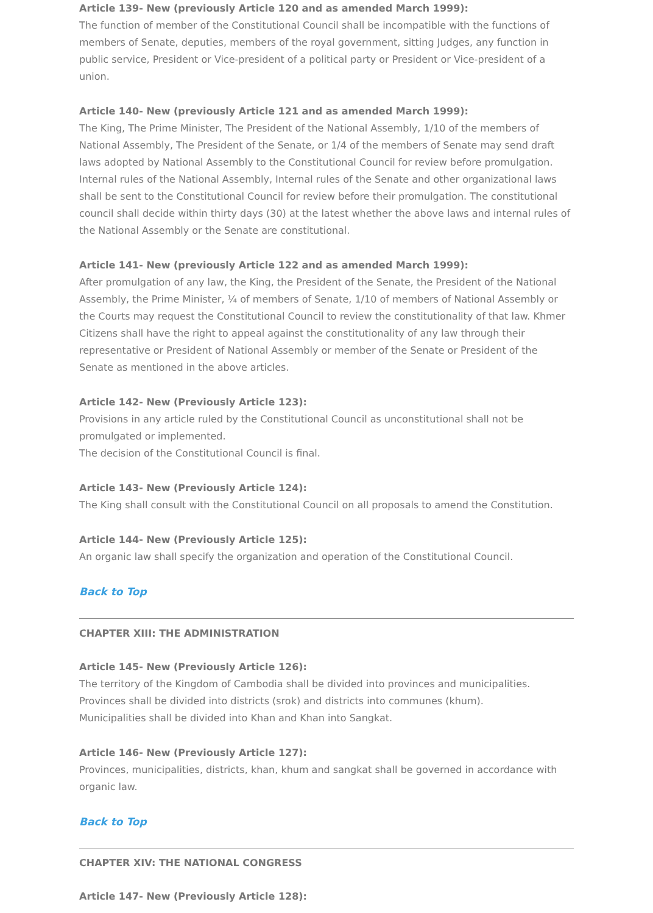Article 139- New (previously Article 120 and as amended March 1999):
The function of member of the Constitutional Council shall be incompatible with the functions of members of Senate, deputies, members of the royal government, sitting Judges, any function in public service, President or Vice-president of a political party or President or Vice-president of a union.
Article 140- New (previously Article 121 and as amended March 1999):
The King, The Prime Minister, The President of the National Assembly, 1/10 of the members of National Assembly, The President of the Senate, or 1/4 of the members of Senate may send draft laws adopted by National Assembly to the Constitutional Council for review before promulgation. Internal rules of the National Assembly, Internal rules of the Senate and other organizational laws shall be sent to the Constitutional Council for review before their promulgation. The constitutional council shall decide within thirty days (30) at the latest whether the above laws and internal rules of the National Assembly or the Senate are constitutional.
Article 141- New (previously Article 122 and as amended March 1999):
After promulgation of any law, the King, the President of the Senate, the President of the National Assembly, the Prime Minister, ¼ of members of Senate, 1/10 of members of National Assembly or the Courts may request the Constitutional Council to review the constitutionality of that law. Khmer Citizens shall have the right to appeal against the constitutionality of any law through their representative or President of National Assembly or member of the Senate or President of the Senate as mentioned in the above articles.
Article 142- New (Previously Article 123):
Provisions in any article ruled by the Constitutional Council as unconstitutional shall not be promulgated or implemented.
The decision of the Constitutional Council is final.
Article 143- New (Previously Article 124):
The King shall consult with the Constitutional Council on all proposals to amend the Constitution.
Article 144- New (Previously Article 125):
An organic law shall specify the organization and operation of the Constitutional Council.
Back to Top
CHAPTER XIII: THE ADMINISTRATION
Article 145- New (Previously Article 126):
The territory of the Kingdom of Cambodia shall be divided into provinces and municipalities.
Provinces shall be divided into districts (srok) and districts into communes (khum).
Municipalities shall be divided into Khan and Khan into Sangkat.
Article 146- New (Previously Article 127):
Provinces, municipalities, districts, khan, khum and sangkat shall be governed in accordance with organic law.
Back to Top
CHAPTER XIV: THE NATIONAL CONGRESS
Article 147- New (Previously Article 128):